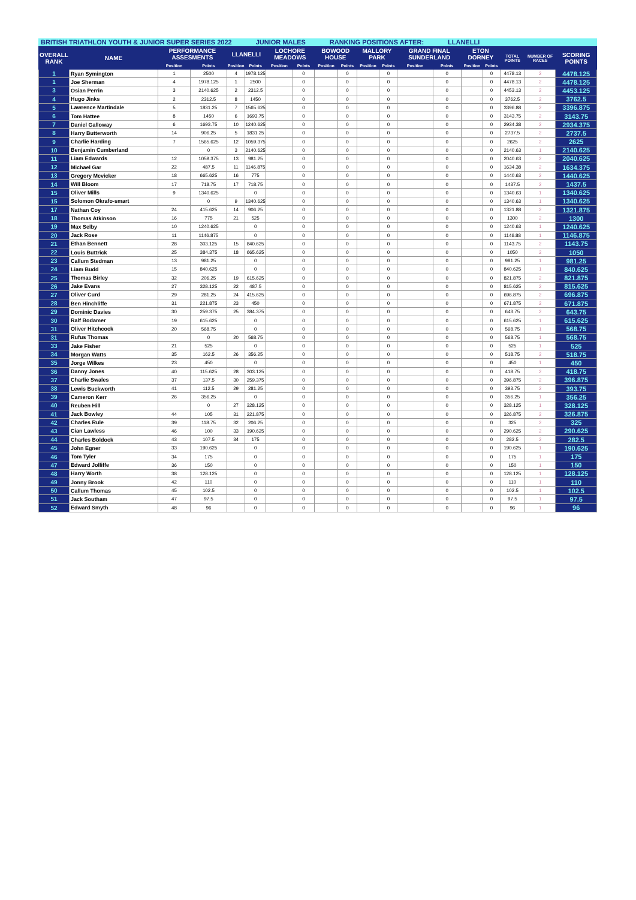BRITISH TRIATHLON YOUTH & JUNIOR SUPER SERIES 2022 JUNIOR MALES RANKING POSITIONS AFTER: LLANELLI
| OVERALL RANK | NAME | PERFORMANCE ASSESMENTS | | LLANELLI | | LOCHORE MEADOWS | | BOWOOD HOUSE | | MALLORY PARK | | GRAND FINAL SUNDERLAND | | ETON DORNEY | | TOTAL POINTS | NUMBER OF RACES | SCORING POINTS |
| --- | --- | --- | --- | --- | --- | --- | --- | --- | --- | --- | --- | --- | --- | --- | --- | --- | --- | --- |
| | | Position | Points | Position | Points | Position | Points | Position | Points | Position | Points | Position | Points | Position | Points | | | |
| 1 | Ryan Symington | 1 | 2500 | 4 | 1978.125 | | 0 | | 0 | | 0 | | 0 | | 0 | 4478.13 | 2 | 4478.125 |
| 1 | Joe Sherman | 4 | 1978.125 | 1 | 2500 | | 0 | | 0 | | 0 | | 0 | | 0 | 4478.13 | 2 | 4478.125 |
| 3 | Osian Perrin | 3 | 2140.625 | 2 | 2312.5 | | 0 | | 0 | | 0 | | 0 | | 0 | 4453.13 | 2 | 4453.125 |
| 4 | Hugo Jinks | 2 | 2312.5 | 8 | 1450 | | 0 | | 0 | | 0 | | 0 | | 0 | 3762.5 | 2 | 3762.5 |
| 5 | Lawrence Martindale | 5 | 1831.25 | 7 | 1565.625 | | 0 | | 0 | | 0 | | 0 | | 0 | 3396.88 | 2 | 3396.875 |
| 6 | Tom Hattee | 8 | 1450 | 6 | 1693.75 | | 0 | | 0 | | 0 | | 0 | | 0 | 3143.75 | 2 | 3143.75 |
| 7 | Daniel Galloway | 6 | 1693.75 | 10 | 1240.625 | | 0 | | 0 | | 0 | | 0 | | 0 | 2934.38 | 2 | 2934.375 |
| 8 | Harry Butterworth | 14 | 906.25 | 5 | 1831.25 | | 0 | | 0 | | 0 | | 0 | | 0 | 2737.5 | 2 | 2737.5 |
| 9 | Charlie Harding | 7 | 1565.625 | 12 | 1059.375 | | 0 | | 0 | | 0 | | 0 | | 0 | 2625 | 2 | 2625 |
| 10 | Benjamin Cumberland | | 0 | 3 | 2140.625 | | 0 | | 0 | | 0 | | 0 | | 0 | 2140.63 | 1 | 2140.625 |
| 11 | Liam Edwards | 12 | 1059.375 | 13 | 981.25 | | 0 | | 0 | | 0 | | 0 | | 0 | 2040.63 | 2 | 2040.625 |
| 12 | Michael Gar | 22 | 487.5 | 11 | 1146.875 | | 0 | | 0 | | 0 | | 0 | | 0 | 1634.38 | 2 | 1634.375 |
| 13 | Gregory Mcvicker | 18 | 665.625 | 16 | 775 | | 0 | | 0 | | 0 | | 0 | | 0 | 1440.63 | 2 | 1440.625 |
| 14 | Will Bloom | 17 | 718.75 | 17 | 718.75 | | 0 | | 0 | | 0 | | 0 | | 0 | 1437.5 | 2 | 1437.5 |
| 15 | Oliver Mills | 9 | 1340.625 | | 0 | | 0 | | 0 | | 0 | | 0 | | 0 | 1340.63 | 1 | 1340.625 |
| 15 | Solomon Okrafo-smart | | 0 | 9 | 1340.625 | | 0 | | 0 | | 0 | | 0 | | 0 | 1340.63 | 1 | 1340.625 |
| 17 | Nathan Coy | 24 | 415.625 | 14 | 906.25 | | 0 | | 0 | | 0 | | 0 | | 0 | 1321.88 | 2 | 1321.875 |
| 18 | Thomas Atkinson | 16 | 775 | 21 | 525 | | 0 | | 0 | | 0 | | 0 | | 0 | 1300 | 2 | 1300 |
| 19 | Max Selby | 10 | 1240.625 | | 0 | | 0 | | 0 | | 0 | | 0 | | 0 | 1240.63 | 1 | 1240.625 |
| 20 | Jack Rose | 11 | 1146.875 | | 0 | | 0 | | 0 | | 0 | | 0 | | 0 | 1146.88 | 1 | 1146.875 |
| 21 | Ethan Bennett | 28 | 303.125 | 15 | 840.625 | | 0 | | 0 | | 0 | | 0 | | 0 | 1143.75 | 2 | 1143.75 |
| 22 | Louis Buttrick | 25 | 384.375 | 18 | 665.625 | | 0 | | 0 | | 0 | | 0 | | 0 | 1050 | 2 | 1050 |
| 23 | Callum Stedman | 13 | 981.25 | | 0 | | 0 | | 0 | | 0 | | 0 | | 0 | 981.25 | 1 | 981.25 |
| 24 | Liam Budd | 15 | 840.625 | | 0 | | 0 | | 0 | | 0 | | 0 | | 0 | 840.625 | 1 | 840.625 |
| 25 | Thomas Birley | 32 | 206.25 | 19 | 615.625 | | 0 | | 0 | | 0 | | 0 | | 0 | 821.875 | 2 | 821.875 |
| 26 | Jake Evans | 27 | 328.125 | 22 | 487.5 | | 0 | | 0 | | 0 | | 0 | | 0 | 815.625 | 2 | 815.625 |
| 27 | Oliver Curd | 29 | 281.25 | 24 | 415.625 | | 0 | | 0 | | 0 | | 0 | | 0 | 696.875 | 2 | 696.875 |
| 28 | Ben Hinchliffe | 31 | 221.875 | 23 | 450 | | 0 | | 0 | | 0 | | 0 | | 0 | 671.875 | 2 | 671.875 |
| 29 | Dominic Davies | 30 | 259.375 | 25 | 384.375 | | 0 | | 0 | | 0 | | 0 | | 0 | 643.75 | 2 | 643.75 |
| 30 | Ralf Bodamer | 19 | 615.625 | | 0 | | 0 | | 0 | | 0 | | 0 | | 0 | 615.625 | 1 | 615.625 |
| 31 | Oliver Hitchcock | 20 | 568.75 | | 0 | | 0 | | 0 | | 0 | | 0 | | 0 | 568.75 | 1 | 568.75 |
| 31 | Rufus Thomas | | 0 | 20 | 568.75 | | 0 | | 0 | | 0 | | 0 | | 0 | 568.75 | 1 | 568.75 |
| 33 | Jake Fisher | 21 | 525 | | 0 | | 0 | | 0 | | 0 | | 0 | | 0 | 525 | 1 | 525 |
| 34 | Morgan Watts | 35 | 162.5 | 26 | 356.25 | | 0 | | 0 | | 0 | | 0 | | 0 | 518.75 | 2 | 518.75 |
| 35 | Jorge Wilkes | 23 | 450 | | 0 | | 0 | | 0 | | 0 | | 0 | | 0 | 450 | 1 | 450 |
| 36 | Danny Jones | 40 | 115.625 | 28 | 303.125 | | 0 | | 0 | | 0 | | 0 | | 0 | 418.75 | 2 | 418.75 |
| 37 | Charlie Swales | 37 | 137.5 | 30 | 259.375 | | 0 | | 0 | | 0 | | 0 | | 0 | 396.875 | 2 | 396.875 |
| 38 | Lewis Buckworth | 41 | 112.5 | 29 | 281.25 | | 0 | | 0 | | 0 | | 0 | | 0 | 393.75 | 2 | 393.75 |
| 39 | Cameron Kerr | 26 | 356.25 | | 0 | | 0 | | 0 | | 0 | | 0 | | 0 | 356.25 | 1 | 356.25 |
| 40 | Reuben Hill | | 0 | 27 | 328.125 | | 0 | | 0 | | 0 | | 0 | | 0 | 328.125 | 1 | 328.125 |
| 41 | Jack Bowley | 44 | 105 | 31 | 221.875 | | 0 | | 0 | | 0 | | 0 | | 0 | 326.875 | 2 | 326.875 |
| 42 | Charles Rule | 39 | 118.75 | 32 | 206.25 | | 0 | | 0 | | 0 | | 0 | | 0 | 325 | 2 | 325 |
| 43 | Cian Lawless | 46 | 100 | 33 | 190.625 | | 0 | | 0 | | 0 | | 0 | | 0 | 290.625 | 2 | 290.625 |
| 44 | Charles Boldock | 43 | 107.5 | 34 | 175 | | 0 | | 0 | | 0 | | 0 | | 0 | 282.5 | 2 | 282.5 |
| 45 | John Egner | 33 | 190.625 | | 0 | | 0 | | 0 | | 0 | | 0 | | 0 | 190.625 | 1 | 190.625 |
| 46 | Tom Tyler | 34 | 175 | | 0 | | 0 | | 0 | | 0 | | 0 | | 0 | 175 | 1 | 175 |
| 47 | Edward Jolliffe | 36 | 150 | | 0 | | 0 | | 0 | | 0 | | 0 | | 0 | 150 | 1 | 150 |
| 48 | Harry Worth | 38 | 128.125 | | 0 | | 0 | | 0 | | 0 | | 0 | | 0 | 128.125 | 1 | 128.125 |
| 49 | Jonny Brook | 42 | 110 | | 0 | | 0 | | 0 | | 0 | | 0 | | 0 | 110 | 1 | 110 |
| 50 | Callum Thomas | 45 | 102.5 | | 0 | | 0 | | 0 | | 0 | | 0 | | 0 | 102.5 | 1 | 102.5 |
| 51 | Jack Southam | 47 | 97.5 | | 0 | | 0 | | 0 | | 0 | | 0 | | 0 | 97.5 | 1 | 97.5 |
| 52 | Edward Smyth | 48 | 96 | | 0 | | 0 | | 0 | | 0 | | 0 | | 0 | 96 | 1 | 96 |